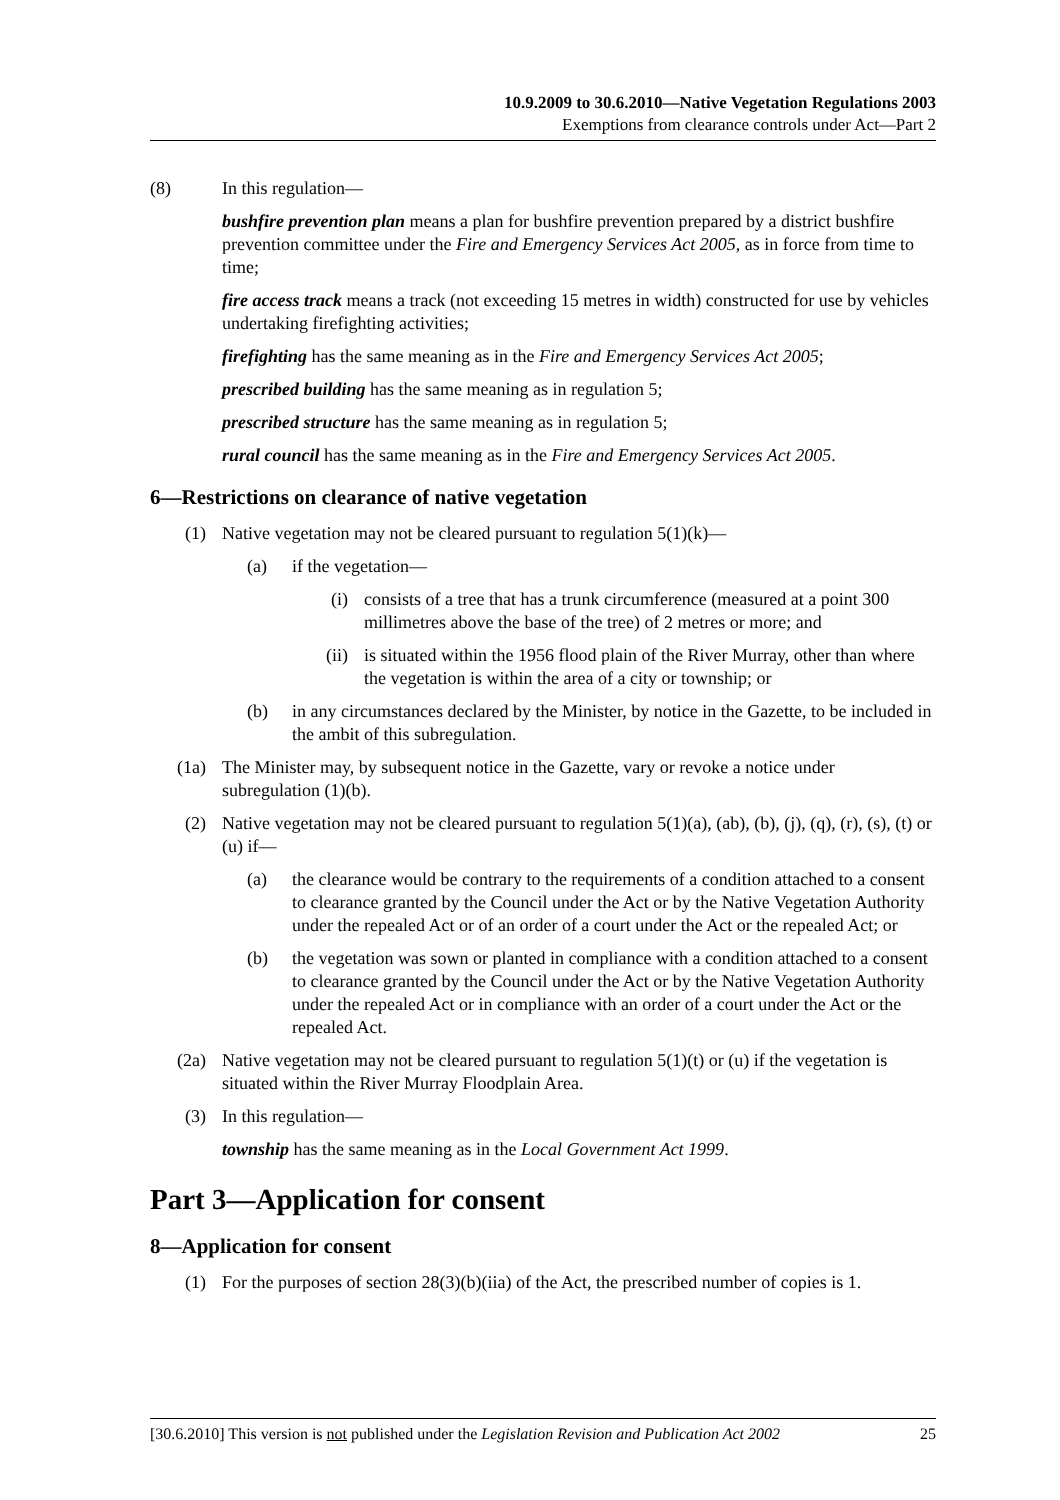10.9.2009 to 30.6.2010—Native Vegetation Regulations 2003
Exemptions from clearance controls under Act—Part 2
(8) In this regulation—
bushfire prevention plan means a plan for bushfire prevention prepared by a district bushfire prevention committee under the Fire and Emergency Services Act 2005, as in force from time to time;
fire access track means a track (not exceeding 15 metres in width) constructed for use by vehicles undertaking firefighting activities;
firefighting has the same meaning as in the Fire and Emergency Services Act 2005;
prescribed building has the same meaning as in regulation 5;
prescribed structure has the same meaning as in regulation 5;
rural council has the same meaning as in the Fire and Emergency Services Act 2005.
6—Restrictions on clearance of native vegetation
(1) Native vegetation may not be cleared pursuant to regulation 5(1)(k)—
(a) if the vegetation—
(i) consists of a tree that has a trunk circumference (measured at a point 300 millimetres above the base of the tree) of 2 metres or more; and
(ii) is situated within the 1956 flood plain of the River Murray, other than where the vegetation is within the area of a city or township; or
(b) in any circumstances declared by the Minister, by notice in the Gazette, to be included in the ambit of this subregulation.
(1a) The Minister may, by subsequent notice in the Gazette, vary or revoke a notice under subregulation (1)(b).
(2) Native vegetation may not be cleared pursuant to regulation 5(1)(a), (ab), (b), (j), (q), (r), (s), (t) or (u) if—
(a) the clearance would be contrary to the requirements of a condition attached to a consent to clearance granted by the Council under the Act or by the Native Vegetation Authority under the repealed Act or of an order of a court under the Act or the repealed Act; or
(b) the vegetation was sown or planted in compliance with a condition attached to a consent to clearance granted by the Council under the Act or by the Native Vegetation Authority under the repealed Act or in compliance with an order of a court under the Act or the repealed Act.
(2a) Native vegetation may not be cleared pursuant to regulation 5(1)(t) or (u) if the vegetation is situated within the River Murray Floodplain Area.
(3) In this regulation—
township has the same meaning as in the Local Government Act 1999.
Part 3—Application for consent
8—Application for consent
(1) For the purposes of section 28(3)(b)(iia) of the Act, the prescribed number of copies is 1.
[30.6.2010] This version is not published under the Legislation Revision and Publication Act 2002 25